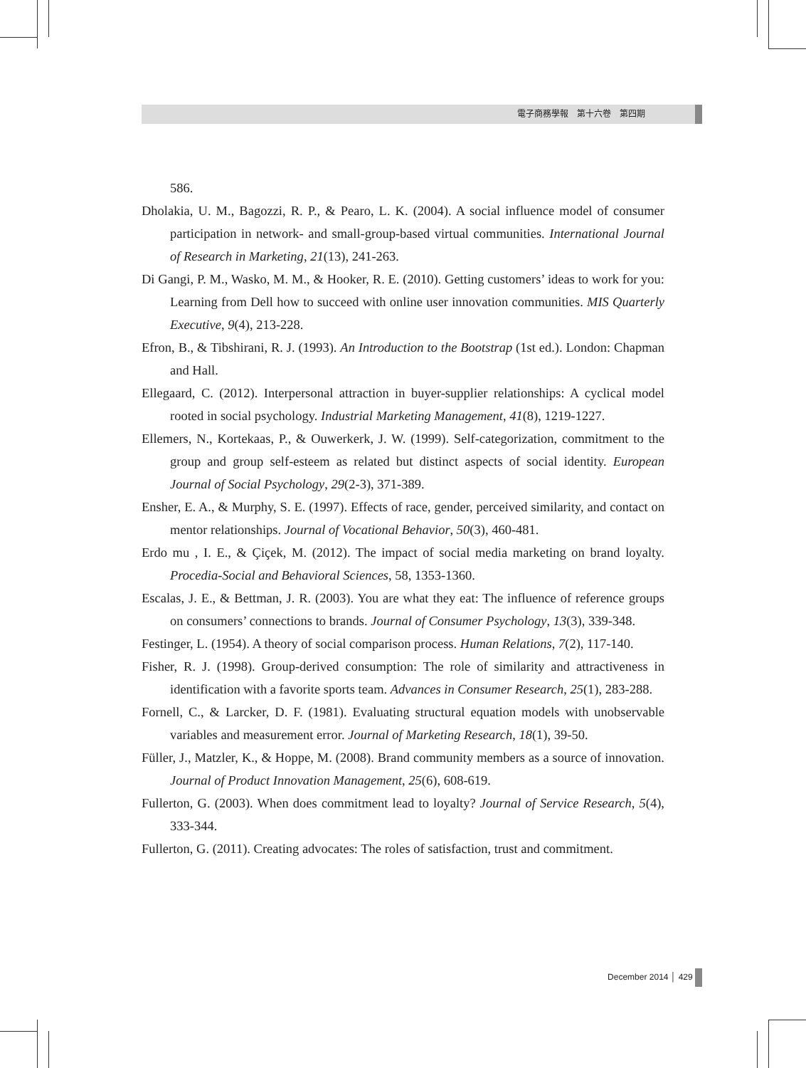電子商務學報　第十六卷　第四期
586.
Dholakia, U. M., Bagozzi, R. P., & Pearo, L. K. (2004). A social influence model of consumer participation in network- and small-group-based virtual communities. International Journal of Research in Marketing, 21(13), 241-263.
Di Gangi, P. M., Wasko, M. M., & Hooker, R. E. (2010). Getting customers’ ideas to work for you: Learning from Dell how to succeed with online user innovation communities. MIS Quarterly Executive, 9(4), 213-228.
Efron, B., & Tibshirani, R. J. (1993). An Introduction to the Bootstrap (1st ed.). London: Chapman and Hall.
Ellegaard, C. (2012). Interpersonal attraction in buyer-supplier relationships: A cyclical model rooted in social psychology. Industrial Marketing Management, 41(8), 1219-1227.
Ellemers, N., Kortekaas, P., & Ouwerkerk, J. W. (1999). Self-categorization, commitment to the group and group self-esteem as related but distinct aspects of social identity. European Journal of Social Psychology, 29(2-3), 371-389.
Ensher, E. A., & Murphy, S. E. (1997). Effects of race, gender, perceived similarity, and contact on mentor relationships. Journal of Vocational Behavior, 50(3), 460-481.
Erdo mu , I. E., & Çiçek, M. (2012). The impact of social media marketing on brand loyalty. Procedia-Social and Behavioral Sciences, 58, 1353-1360.
Escalas, J. E., & Bettman, J. R. (2003). You are what they eat: The influence of reference groups on consumers’ connections to brands. Journal of Consumer Psychology, 13(3), 339-348.
Festinger, L. (1954). A theory of social comparison process. Human Relations, 7(2), 117-140.
Fisher, R. J. (1998). Group-derived consumption: The role of similarity and attractiveness in identification with a favorite sports team. Advances in Consumer Research, 25(1), 283-288.
Fornell, C., & Larcker, D. F. (1981). Evaluating structural equation models with unobservable variables and measurement error. Journal of Marketing Research, 18(1), 39-50.
Füller, J., Matzler, K., & Hoppe, M. (2008). Brand community members as a source of innovation. Journal of Product Innovation Management, 25(6), 608-619.
Fullerton, G. (2003). When does commitment lead to loyalty? Journal of Service Research, 5(4), 333-344.
Fullerton, G. (2011). Creating advocates: The roles of satisfaction, trust and commitment.
December 2014 │ 429